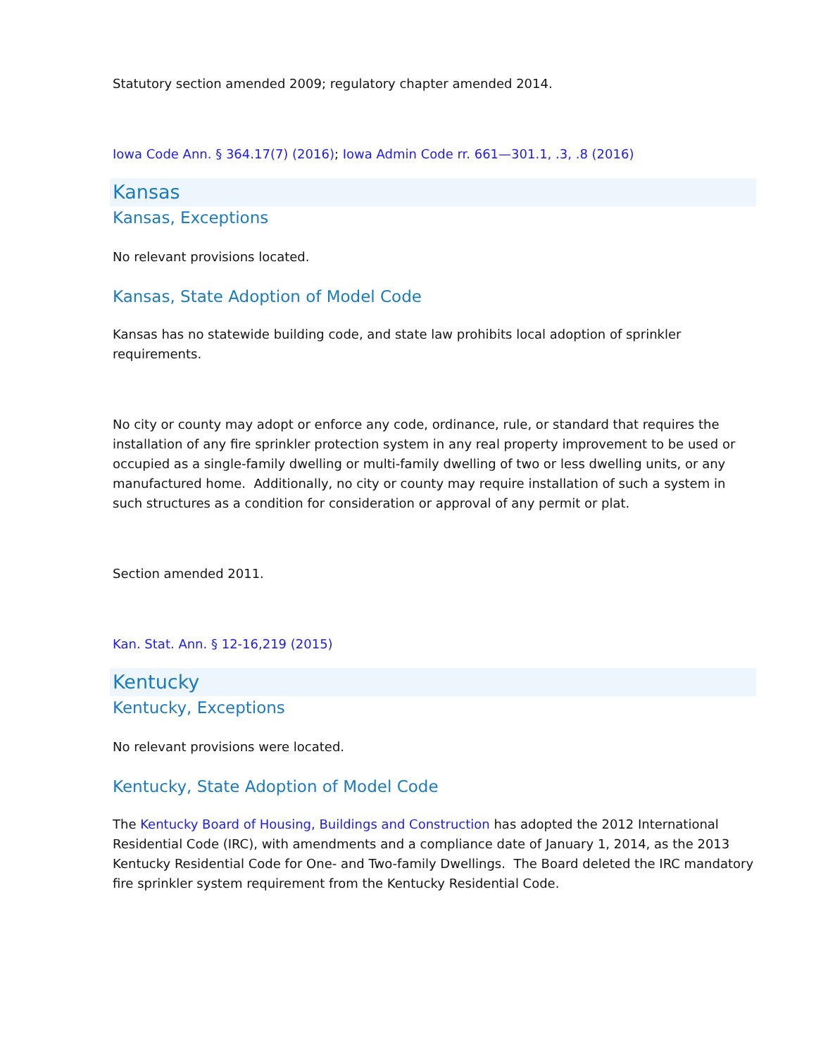Statutory section amended 2009; regulatory chapter amended 2014.
Iowa Code Ann. § 364.17(7) (2016); Iowa Admin Code rr. 661—301.1, .3, .8 (2016)
Kansas
Kansas, Exceptions
No relevant provisions located.
Kansas, State Adoption of Model Code
Kansas has no statewide building code, and state law prohibits local adoption of sprinkler requirements.
No city or county may adopt or enforce any code, ordinance, rule, or standard that requires the installation of any fire sprinkler protection system in any real property improvement to be used or occupied as a single-family dwelling or multi-family dwelling of two or less dwelling units, or any manufactured home. Additionally, no city or county may require installation of such a system in such structures as a condition for consideration or approval of any permit or plat.
Section amended 2011.
Kan. Stat. Ann. § 12-16,219 (2015)
Kentucky
Kentucky, Exceptions
No relevant provisions were located.
Kentucky, State Adoption of Model Code
The Kentucky Board of Housing, Buildings and Construction has adopted the 2012 International Residential Code (IRC), with amendments and a compliance date of January 1, 2014, as the 2013 Kentucky Residential Code for One- and Two-family Dwellings. The Board deleted the IRC mandatory fire sprinkler system requirement from the Kentucky Residential Code.